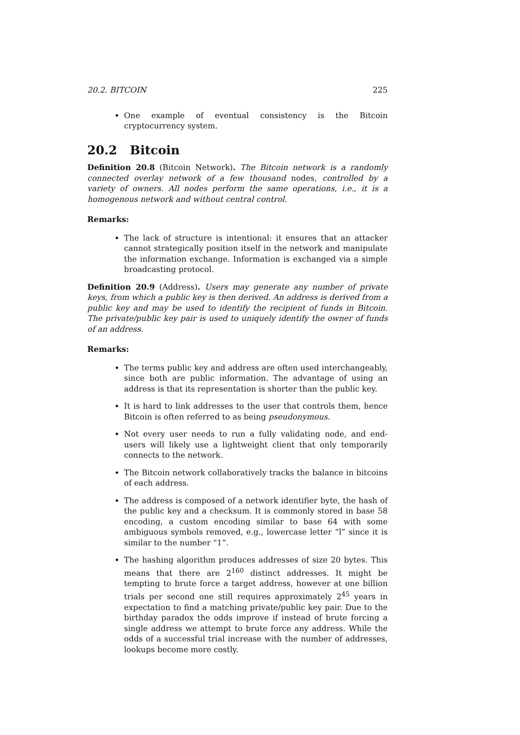20.2. BITCOIN 225
One example of eventual consistency is the Bitcoin cryptocurrency system.
20.2 Bitcoin
Definition 20.8 (Bitcoin Network). The Bitcoin network is a randomly connected overlay network of a few thousand nodes, controlled by a variety of owners. All nodes perform the same operations, i.e., it is a homogenous network and without central control.
Remarks:
The lack of structure is intentional: it ensures that an attacker cannot strategically position itself in the network and manipulate the information exchange. Information is exchanged via a simple broadcasting protocol.
Definition 20.9 (Address). Users may generate any number of private keys, from which a public key is then derived. An address is derived from a public key and may be used to identify the recipient of funds in Bitcoin. The private/public key pair is used to uniquely identify the owner of funds of an address.
Remarks:
The terms public key and address are often used interchangeably, since both are public information. The advantage of using an address is that its representation is shorter than the public key.
It is hard to link addresses to the user that controls them, hence Bitcoin is often referred to as being pseudonymous.
Not every user needs to run a fully validating node, and end-users will likely use a lightweight client that only temporarily connects to the network.
The Bitcoin network collaboratively tracks the balance in bitcoins of each address.
The address is composed of a network identifier byte, the hash of the public key and a checksum. It is commonly stored in base 58 encoding, a custom encoding similar to base 64 with some ambiguous symbols removed, e.g., lowercase letter “l” since it is similar to the number “1”.
The hashing algorithm produces addresses of size 20 bytes. This means that there are 2<sup>160</sup> distinct addresses. It might be tempting to brute force a target address, however at one billion trials per second one still requires approximately 2<sup>45</sup> years in expectation to find a matching private/public key pair. Due to the birthday paradox the odds improve if instead of brute forcing a single address we attempt to brute force any address. While the odds of a successful trial increase with the number of addresses, lookups become more costly.